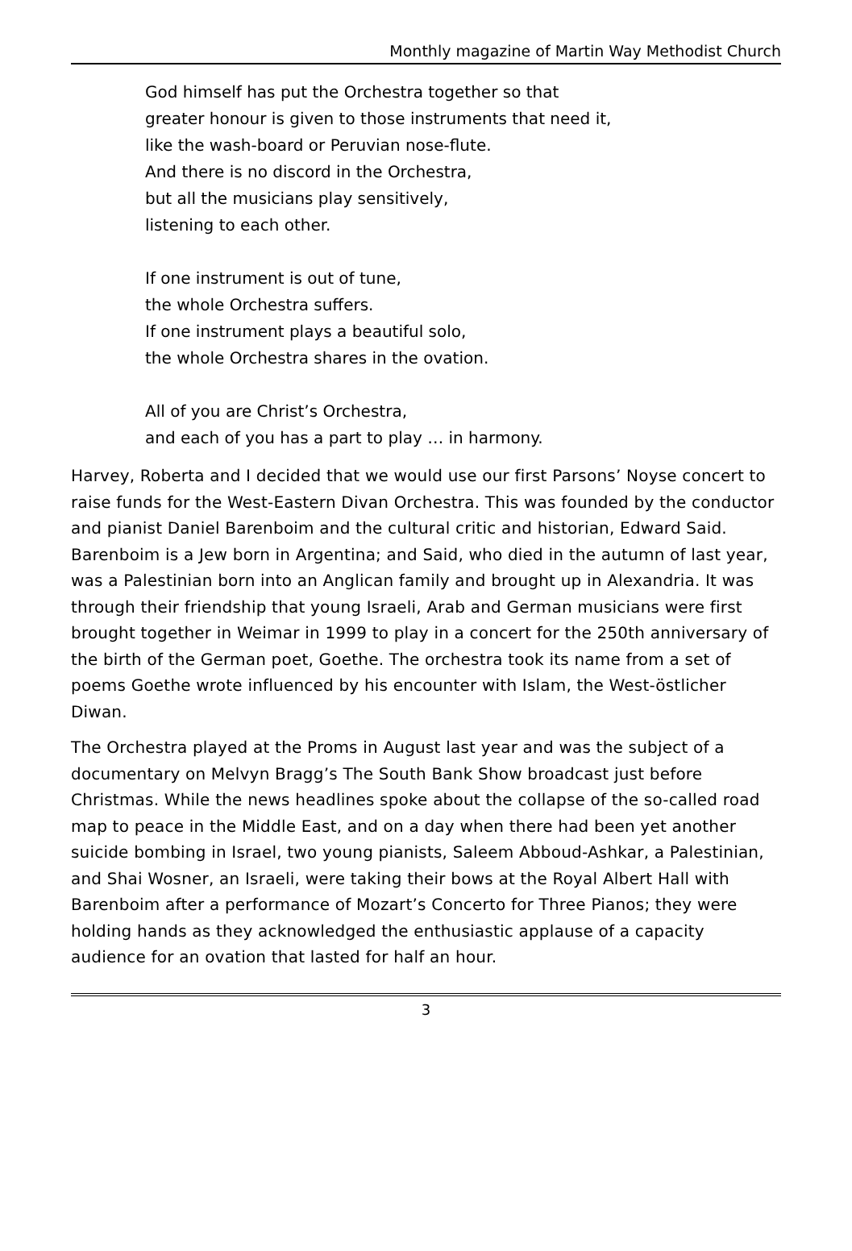Monthly magazine of Martin Way Methodist Church
God himself has put the Orchestra together so that
greater honour is given to those instruments that need it,
like the wash-board or Peruvian nose-flute.
And there is no discord in the Orchestra,
but all the musicians play sensitively,
listening to each other.
If one instrument is out of tune,
the whole Orchestra suffers.
If one instrument plays a beautiful solo,
the whole Orchestra shares in the ovation.
All of you are Christ’s Orchestra,
and each of you has a part to play … in harmony.
Harvey, Roberta and I decided that we would use our first Parsons’ Noyse concert to raise funds for the West-Eastern Divan Orchestra. This was founded by the conductor and pianist Daniel Barenboim and the cultural critic and historian, Edward Said. Barenboim is a Jew born in Argentina; and Said, who died in the autumn of last year, was a Palestinian born into an Anglican family and brought up in Alexandria. It was through their friendship that young Israeli, Arab and German musicians were first brought together in Weimar in 1999 to play in a concert for the 250th anniversary of the birth of the German poet, Goethe. The orchestra took its name from a set of poems Goethe wrote influenced by his encounter with Islam, the West-östlicher Diwan.
The Orchestra played at the Proms in August last year and was the subject of a documentary on Melvyn Bragg’s The South Bank Show broadcast just before Christmas. While the news headlines spoke about the collapse of the so-called road map to peace in the Middle East, and on a day when there had been yet another suicide bombing in Israel, two young pianists, Saleem Abboud-Ashkar, a Palestinian, and Shai Wosner, an Israeli, were taking their bows at the Royal Albert Hall with Barenboim after a performance of Mozart’s Concerto for Three Pianos; they were holding hands as they acknowledged the enthusiastic applause of a capacity audience for an ovation that lasted for half an hour.
3